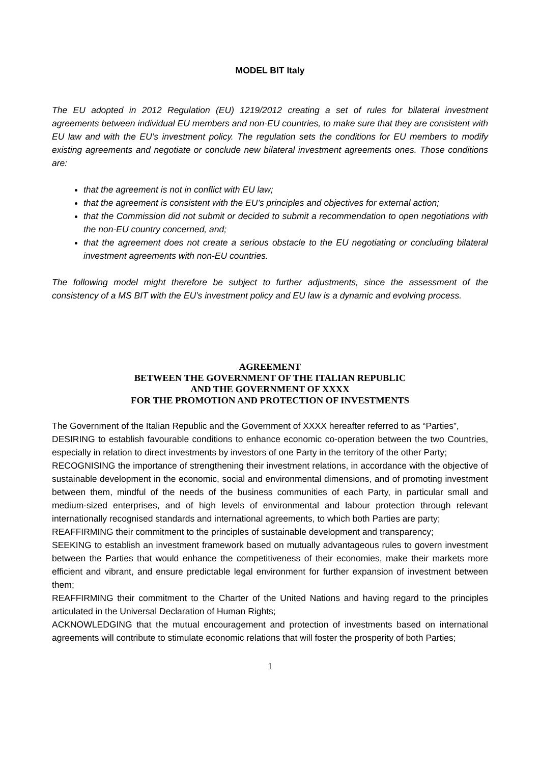MODEL BIT Italy
The EU adopted in 2012 Regulation (EU) 1219/2012 creating a set of rules for bilateral investment agreements between individual EU members and non-EU countries, to make sure that they are consistent with EU law and with the EU’s investment policy. The regulation sets the conditions for EU members to modify existing agreements and negotiate or conclude new bilateral investment agreements ones. Those conditions are:
that the agreement is not in conflict with EU law;
that the agreement is consistent with the EU’s principles and objectives for external action;
that the Commission did not submit or decided to submit a recommendation to open negotiations with the non-EU country concerned, and;
that the agreement does not create a serious obstacle to the EU negotiating or concluding bilateral investment agreements with non-EU countries.
The following model might therefore be subject to further adjustments, since the assessment of the consistency of a MS BIT with the EU’s investment policy and EU law is a dynamic and evolving process.
AGREEMENT
BETWEEN THE GOVERNMENT OF THE ITALIAN REPUBLIC
AND THE GOVERNMENT OF XXXX
FOR THE PROMOTION AND PROTECTION OF INVESTMENTS
The Government of the Italian Republic and the Government of XXXX hereafter referred to as “Parties”,
DESIRING to establish favourable conditions to enhance economic co-operation between the two Countries, especially in relation to direct investments by investors of one Party in the territory of the other Party;
RECOGNISING the importance of strengthening their investment relations, in accordance with the objective of sustainable development in the economic, social and environmental dimensions, and of promoting investment between them, mindful of the needs of the business communities of each Party, in particular small and medium-sized enterprises, and of high levels of environmental and labour protection through relevant internationally recognised standards and international agreements, to which both Parties are party;
REAFFIRMING their commitment to the principles of sustainable development and transparency;
SEEKING to establish an investment framework based on mutually advantageous rules to govern investment between the Parties that would enhance the competitiveness of their economies, make their markets more efficient and vibrant, and ensure predictable legal environment for further expansion of investment between them;
REAFFIRMING their commitment to the Charter of the United Nations and having regard to the principles articulated in the Universal Declaration of Human Rights;
ACKNOWLEDGING that the mutual encouragement and protection of investments based on international agreements will contribute to stimulate economic relations that will foster the prosperity of both Parties;
1